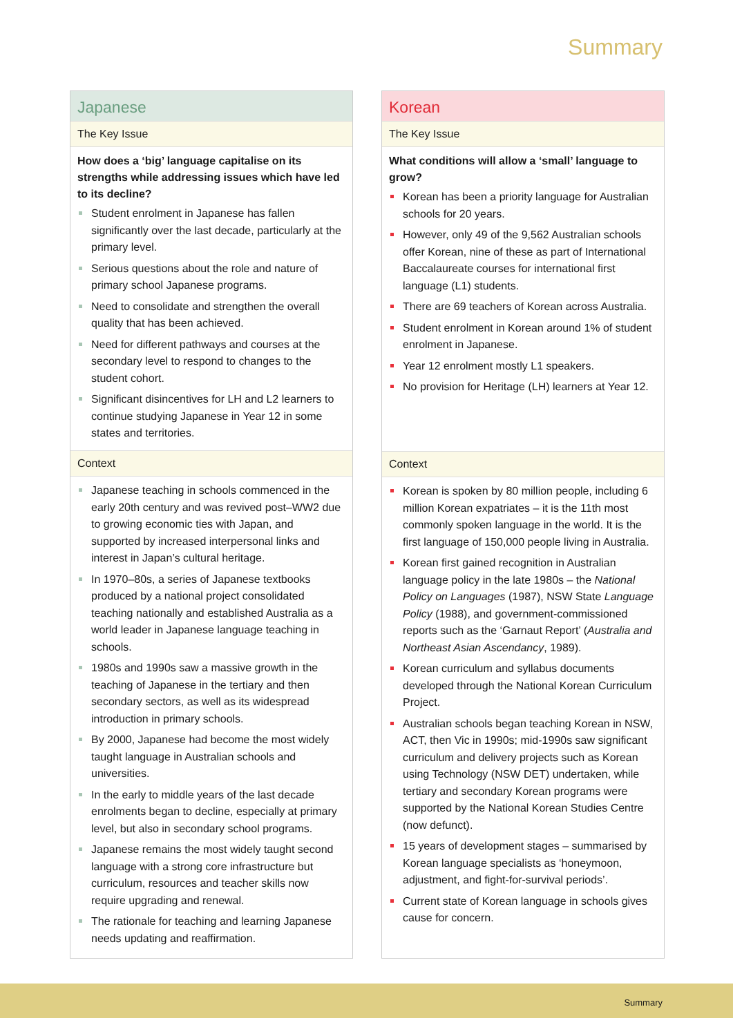Summary
Japanese
The Key Issue
How does a ‘big’ language capitalise on its strengths while addressing issues which have led to its decline?
Student enrolment in Japanese has fallen significantly over the last decade, particularly at the primary level.
Serious questions about the role and nature of primary school Japanese programs.
Need to consolidate and strengthen the overall quality that has been achieved.
Need for different pathways and courses at the secondary level to respond to changes to the student cohort.
Significant disincentives for LH and L2 learners to continue studying Japanese in Year 12 in some states and territories.
Context
Japanese teaching in schools commenced in the early 20th century and was revived post–WW2 due to growing economic ties with Japan, and supported by increased interpersonal links and interest in Japan’s cultural heritage.
In 1970–80s, a series of Japanese textbooks produced by a national project consolidated teaching nationally and established Australia as a world leader in Japanese language teaching in schools.
1980s and 1990s saw a massive growth in the teaching of Japanese in the tertiary and then secondary sectors, as well as its widespread introduction in primary schools.
By 2000, Japanese had become the most widely taught language in Australian schools and universities.
In the early to middle years of the last decade enrolments began to decline, especially at primary level, but also in secondary school programs.
Japanese remains the most widely taught second language with a strong core infrastructure but curriculum, resources and teacher skills now require upgrading and renewal.
The rationale for teaching and learning Japanese needs updating and reaffirmation.
Korean
The Key Issue
What conditions will allow a ‘small’ language to grow?
Korean has been a priority language for Australian schools for 20 years.
However, only 49 of the 9,562 Australian schools offer Korean, nine of these as part of International Baccalaureate courses for international first language (L1) students.
There are 69 teachers of Korean across Australia.
Student enrolment in Korean around 1% of student enrolment in Japanese.
Year 12 enrolment mostly L1 speakers.
No provision for Heritage (LH) learners at Year 12.
Context
Korean is spoken by 80 million people, including 6 million Korean expatriates – it is the 11th most commonly spoken language in the world. It is the first language of 150,000 people living in Australia.
Korean first gained recognition in Australian language policy in the late 1980s – the National Policy on Languages (1987), NSW State Language Policy (1988), and government-commissioned reports such as the ‘Garnaut Report’ (Australia and Northeast Asian Ascendancy, 1989).
Korean curriculum and syllabus documents developed through the National Korean Curriculum Project.
Australian schools began teaching Korean in NSW, ACT, then Vic in 1990s; mid-1990s saw significant curriculum and delivery projects such as Korean using Technology (NSW DET) undertaken, while tertiary and secondary Korean programs were supported by the National Korean Studies Centre (now defunct).
15 years of development stages – summarised by Korean language specialists as ‘honeymoon, adjustment, and fight-for-survival periods’.
Current state of Korean language in schools gives cause for concern.
Summary